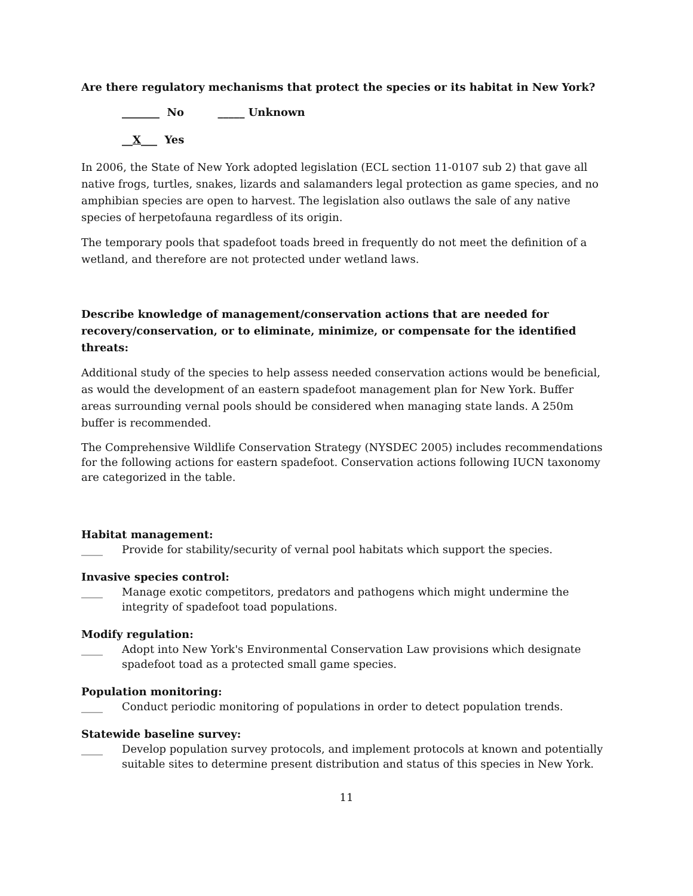Are there regulatory mechanisms that protect the species or its habitat in New York?
_______ No _____ Unknown
__X___ Yes
In 2006, the State of New York adopted legislation (ECL section 11-0107 sub 2) that gave all native frogs, turtles, snakes, lizards and salamanders legal protection as game species, and no amphibian species are open to harvest. The legislation also outlaws the sale of any native species of herpetofauna regardless of its origin.
The temporary pools that spadefoot toads breed in frequently do not meet the definition of a wetland, and therefore are not protected under wetland laws.
Describe knowledge of management/conservation actions that are needed for recovery/conservation, or to eliminate, minimize, or compensate for the identified threats:
Additional study of the species to help assess needed conservation actions would be beneficial, as would the development of an eastern spadefoot management plan for New York. Buffer areas surrounding vernal pools should be considered when managing state lands. A 250m buffer is recommended.
The Comprehensive Wildlife Conservation Strategy (NYSDEC 2005) includes recommendations for the following actions for eastern spadefoot. Conservation actions following IUCN taxonomy are categorized in the table.
Habitat management:
____ Provide for stability/security of vernal pool habitats which support the species.
Invasive species control:
____ Manage exotic competitors, predators and pathogens which might undermine the integrity of spadefoot toad populations.
Modify regulation:
____ Adopt into New York's Environmental Conservation Law provisions which designate spadefoot toad as a protected small game species.
Population monitoring:
____ Conduct periodic monitoring of populations in order to detect population trends.
Statewide baseline survey:
____ Develop population survey protocols, and implement protocols at known and potentially suitable sites to determine present distribution and status of this species in New York.
11